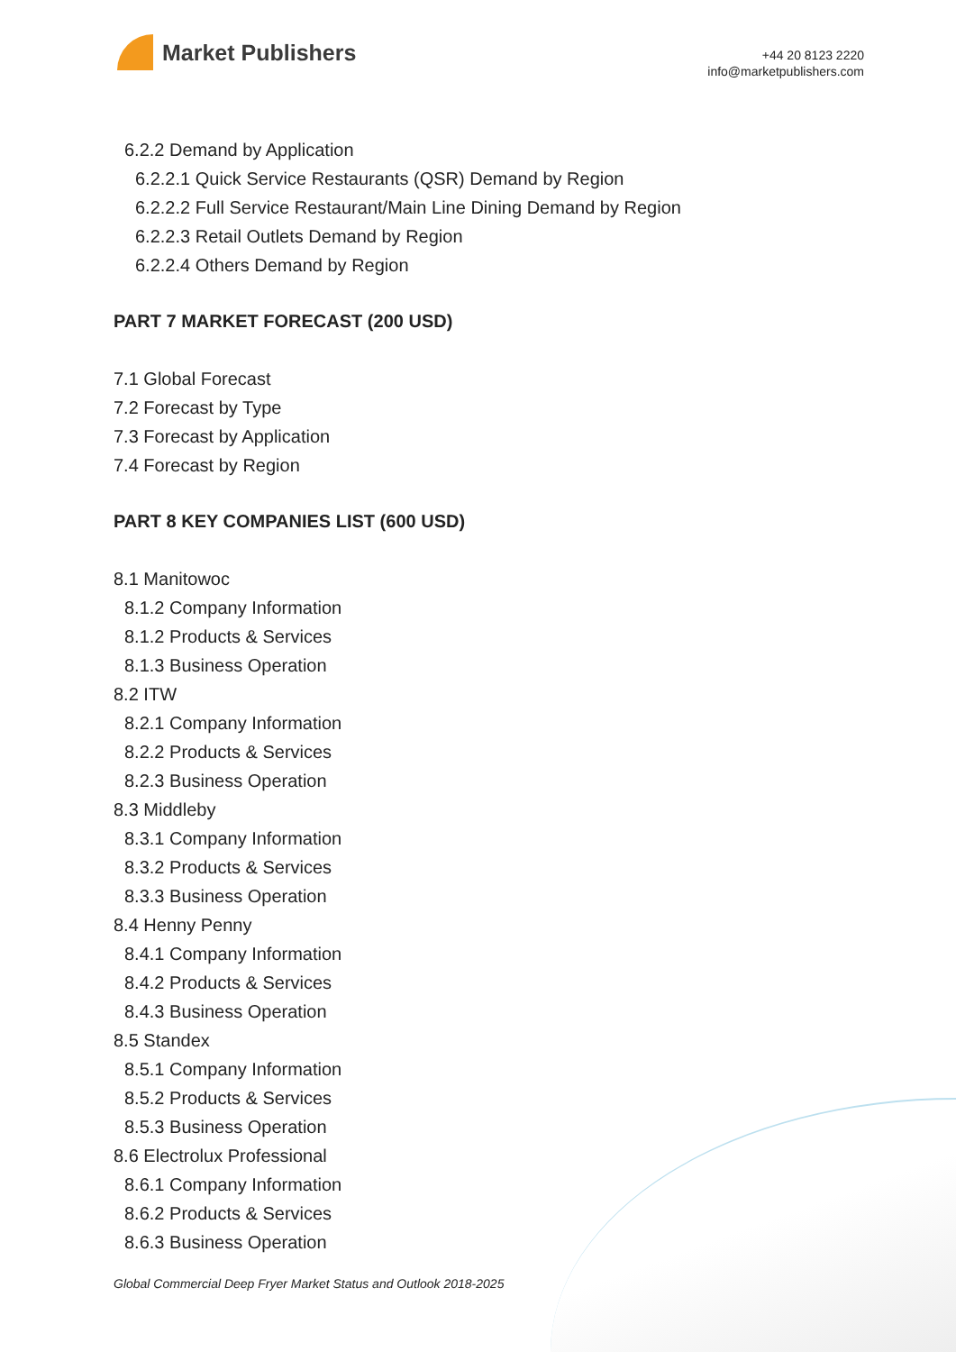Market Publishers
+44 20 8123 2220
info@marketpublishers.com
6.2.2 Demand by Application
6.2.2.1 Quick Service Restaurants (QSR) Demand by Region
6.2.2.2 Full Service Restaurant/Main Line Dining Demand by Region
6.2.2.3 Retail Outlets Demand by Region
6.2.2.4 Others Demand by Region
PART 7 MARKET FORECAST (200 USD)
7.1 Global Forecast
7.2 Forecast by Type
7.3 Forecast by Application
7.4 Forecast by Region
PART 8 KEY COMPANIES LIST (600 USD)
8.1 Manitowoc
8.1.2 Company Information
8.1.2 Products & Services
8.1.3 Business Operation
8.2 ITW
8.2.1 Company Information
8.2.2 Products & Services
8.2.3 Business Operation
8.3 Middleby
8.3.1 Company Information
8.3.2 Products & Services
8.3.3 Business Operation
8.4 Henny Penny
8.4.1 Company Information
8.4.2 Products & Services
8.4.3 Business Operation
8.5 Standex
8.5.1 Company Information
8.5.2 Products & Services
8.5.3 Business Operation
8.6 Electrolux Professional
8.6.1 Company Information
8.6.2 Products & Services
8.6.3 Business Operation
Global Commercial Deep Fryer Market Status and Outlook 2018-2025